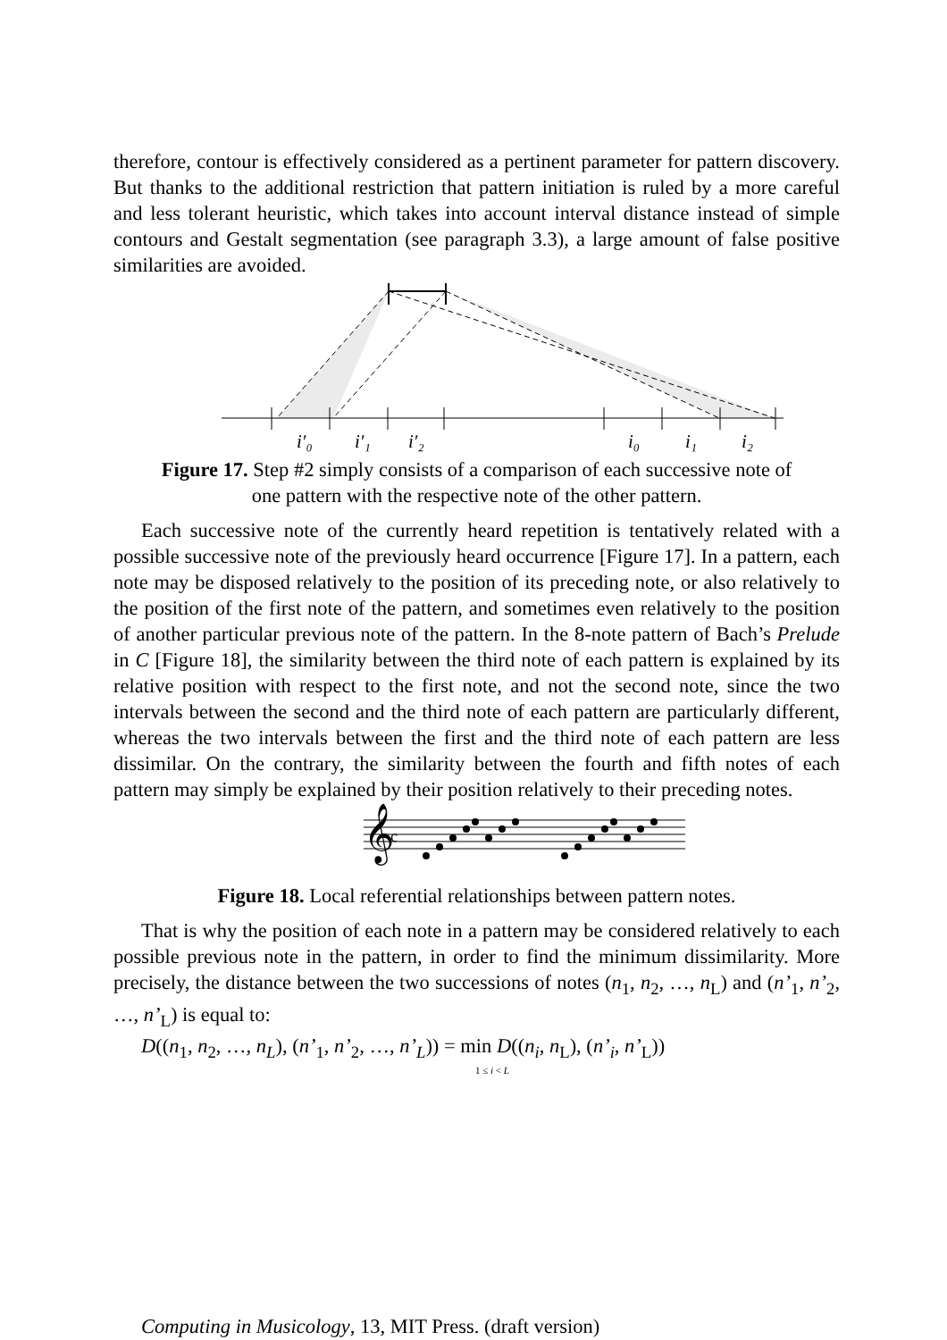therefore, contour is effectively considered as a pertinent parameter for pattern discovery. But thanks to the additional restriction that pattern initiation is ruled by a more careful and less tolerant heuristic, which takes into account interval distance instead of simple contours and Gestalt segmentation (see paragraph 3.3), a large amount of false positive similarities are avoided.
i′₀
i′₁
i′₂
i₀
i₁
i₂
Figure 17. Step #2 simply consists of a comparison of each successive note of one pattern with the respective note of the other pattern.
Each successive note of the currently heard repetition is tentatively related with a possible successive note of the previously heard occurrence [Figure 17]. In a pattern, each note may be disposed relatively to the position of its preceding note, or also relatively to the position of the first note of the pattern, and sometimes even relatively to the position of another particular previous note of the pattern. In the 8-note pattern of Bach’s Prelude in C [Figure 18], the similarity between the third note of each pattern is explained by its relative position with respect to the first note, and not the second note, since the two intervals between the second and the third note of each pattern are particularly different, whereas the two intervals between the first and the third note of each pattern are less dissimilar. On the contrary, the similarity between the fourth and fifth notes of each pattern may simply be explained by their position relatively to their preceding notes.
𝄞
c
Figure 18. Local referential relationships between pattern notes.
That is why the position of each note in a pattern may be considered relatively to each possible previous note in the pattern, in order to find the minimum dissimilarity. More precisely, the distance between the two successions of notes (n<sub>1</sub>, n<sub>2</sub>, …, n<sub>L</sub>) and (n’<sub>1</sub>, n’<sub>2</sub>, …, n’<sub>L</sub>) is equal to:
D((n<sub>1</sub>, n<sub>2</sub>, …, n<sub>L</sub>), (n’<sub>1</sub>, n’<sub>2</sub>, …, n’<sub>L</sub>)) = min D((n<sub>i</sub>, n<sub>L</sub>), (n’<sub>i</sub>, n’<sub>L</sub>))
1 ≤ i < L
Computing in Musicology, 13, MIT Press. (draft version)